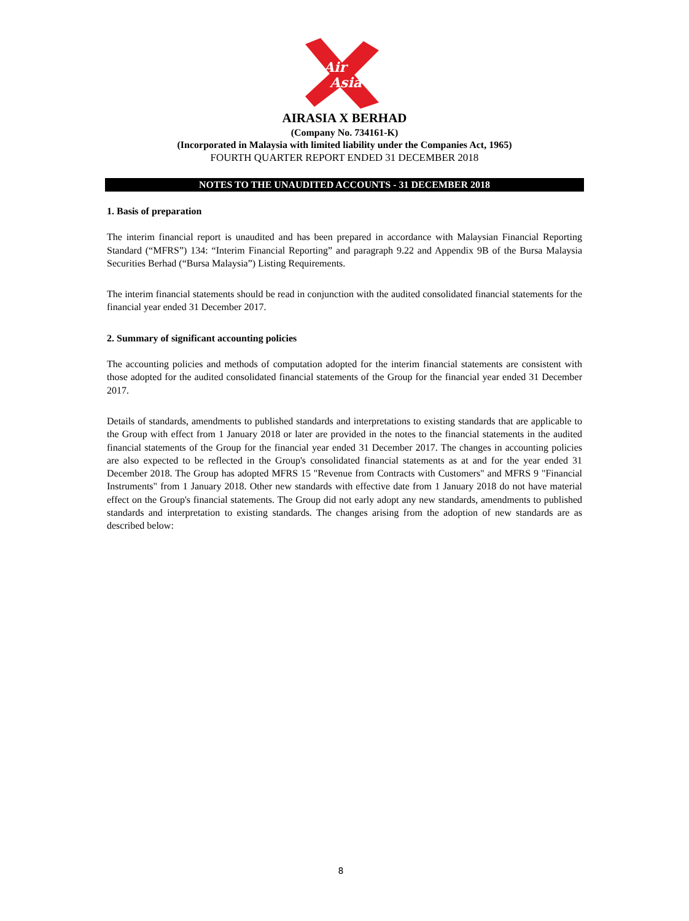Air
Asia
AIRASIA X BERHAD
(Company No. 734161-K)
(Incorporated in Malaysia with limited liability under the Companies Act, 1965)
FOURTH QUARTER REPORT ENDED 31 DECEMBER 2018
NOTES TO THE UNAUDITED ACCOUNTS - 31 DECEMBER 2018
1. Basis of preparation
The interim financial report is unaudited and has been prepared in accordance with Malaysian Financial Reporting Standard (“MFRS”) 134: “Interim Financial Reporting” and paragraph 9.22 and Appendix 9B of the Bursa Malaysia Securities Berhad (“Bursa Malaysia”) Listing Requirements.
The interim financial statements should be read in conjunction with the audited consolidated financial statements for the financial year ended 31 December 2017.
2. Summary of significant accounting policies
The accounting policies and methods of computation adopted for the interim financial statements are consistent with those adopted for the audited consolidated financial statements of the Group for the financial year ended 31 December 2017.
Details of standards, amendments to published standards and interpretations to existing standards that are applicable to the Group with effect from 1 January 2018 or later are provided in the notes to the financial statements in the audited financial statements of the Group for the financial year ended 31 December 2017. The changes in accounting policies are also expected to be reflected in the Group's consolidated financial statements as at and for the year ended 31 December 2018. The Group has adopted MFRS 15 "Revenue from Contracts with Customers" and MFRS 9 "Financial Instruments" from 1 January 2018. Other new standards with effective date from 1 January 2018 do not have material effect on the Group's financial statements. The Group did not early adopt any new standards, amendments to published standards and interpretation to existing standards. The changes arising from the adoption of new standards are as described below:
8